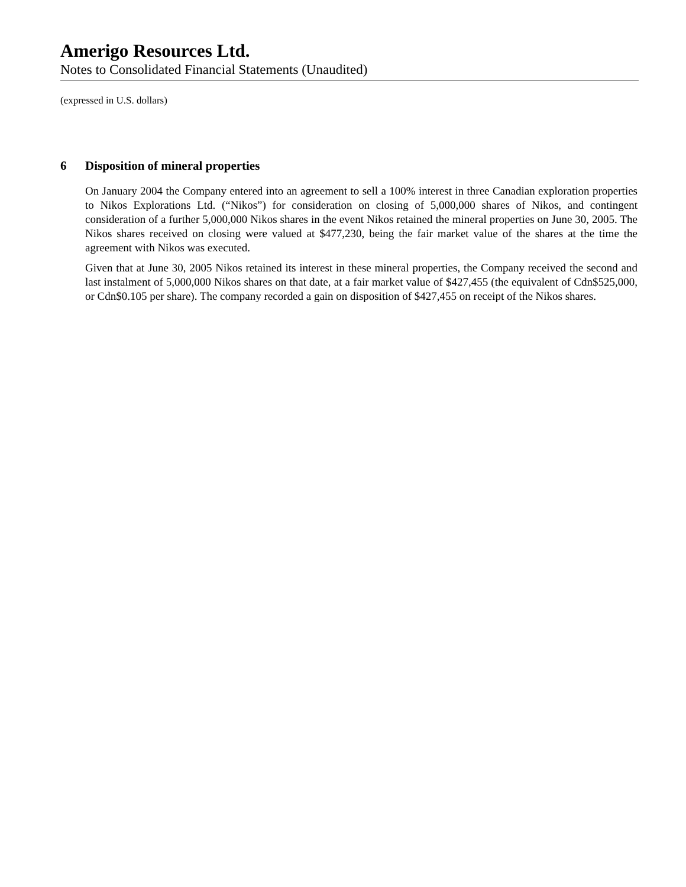Amerigo Resources Ltd.
Notes to Consolidated Financial Statements (Unaudited)
(expressed in U.S. dollars)
6 Disposition of mineral properties
On January 2004 the Company entered into an agreement to sell a 100% interest in three Canadian exploration properties to Nikos Explorations Ltd. (“Nikos”) for consideration on closing of 5,000,000 shares of Nikos, and contingent consideration of a further 5,000,000 Nikos shares in the event Nikos retained the mineral properties on June 30, 2005. The Nikos shares received on closing were valued at $477,230, being the fair market value of the shares at the time the agreement with Nikos was executed.
Given that at June 30, 2005 Nikos retained its interest in these mineral properties, the Company received the second and last instalment of 5,000,000 Nikos shares on that date, at a fair market value of $427,455 (the equivalent of Cdn$525,000, or Cdn$0.105 per share). The company recorded a gain on disposition of $427,455 on receipt of the Nikos shares.